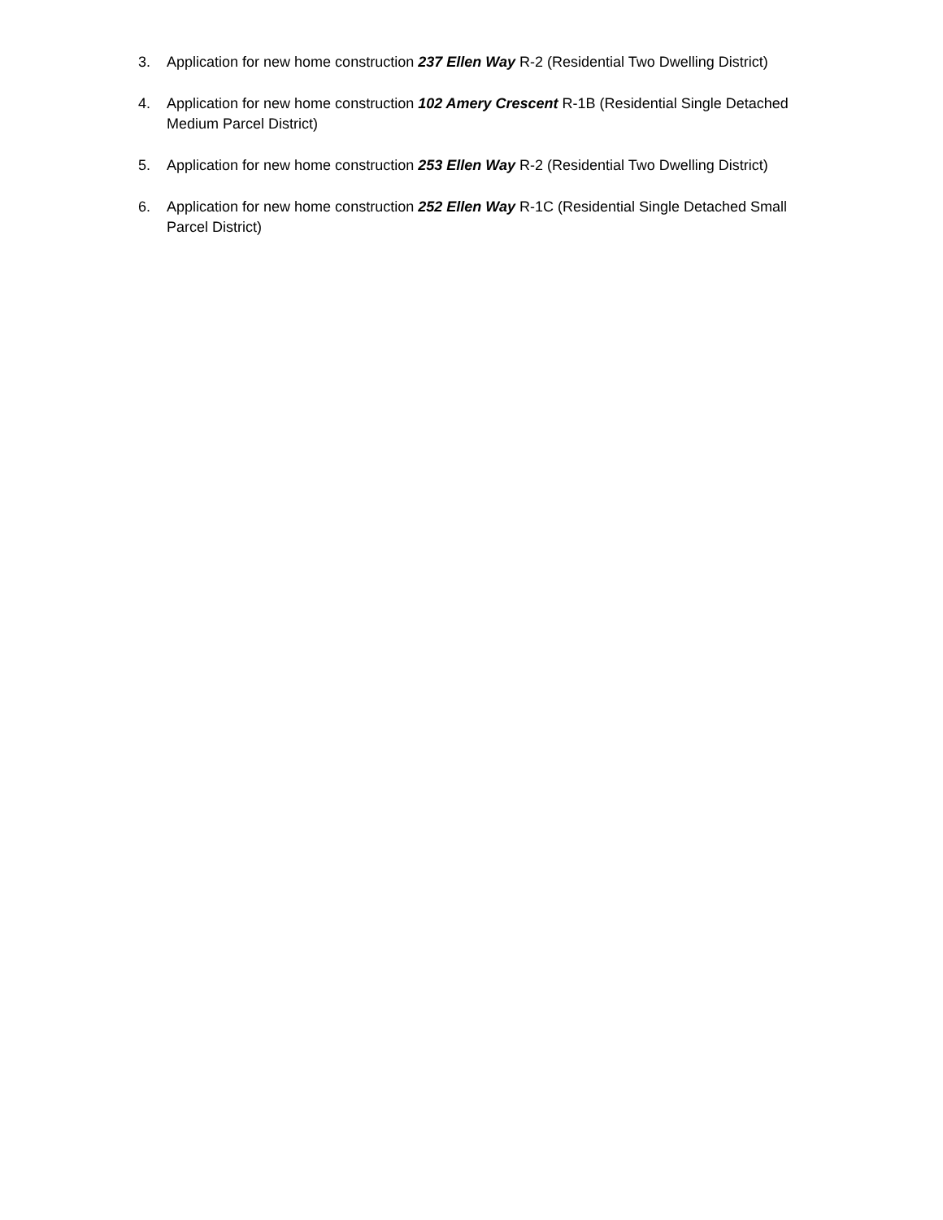3. Application for new home construction 237 Ellen Way R-2 (Residential Two Dwelling District)
4. Application for new home construction 102 Amery Crescent R-1B (Residential Single Detached Medium Parcel District)
5. Application for new home construction 253 Ellen Way R-2 (Residential Two Dwelling District)
6. Application for new home construction 252 Ellen Way R-1C (Residential Single Detached Small Parcel District)